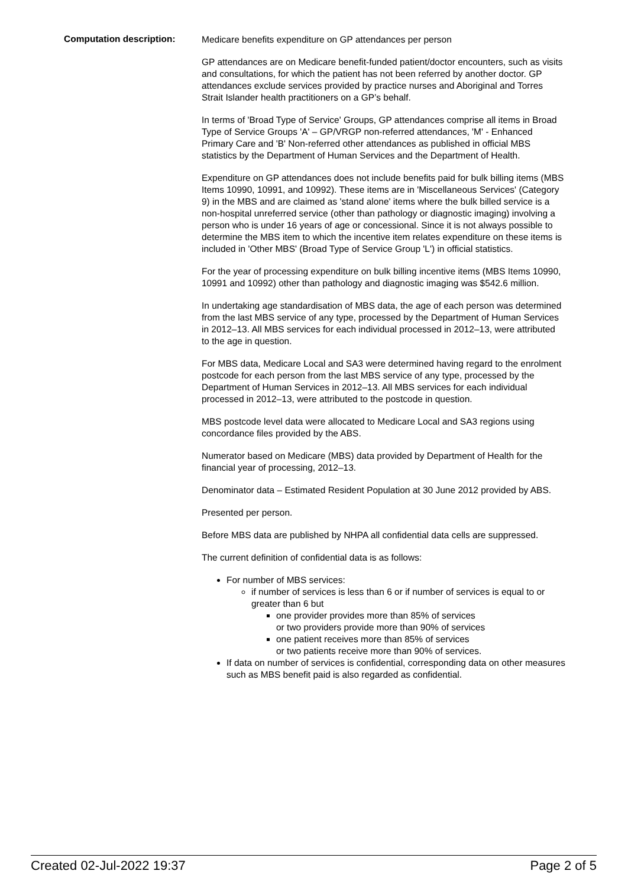Computation description:
Medicare benefits expenditure on GP attendances per person
GP attendances are on Medicare benefit-funded patient/doctor encounters, such as visits and consultations, for which the patient has not been referred by another doctor. GP attendances exclude services provided by practice nurses and Aboriginal and Torres Strait Islander health practitioners on a GP’s behalf.
In terms of 'Broad Type of Service' Groups, GP attendances comprise all items in Broad Type of Service Groups 'A' – GP/VRGP non-referred attendances, 'M' - Enhanced Primary Care and 'B' Non-referred other attendances as published in official MBS statistics by the Department of Human Services and the Department of Health.
Expenditure on GP attendances does not include benefits paid for bulk billing items (MBS Items 10990, 10991, and 10992). These items are in 'Miscellaneous Services' (Category 9) in the MBS and are claimed as 'stand alone' items where the bulk billed service is a non-hospital unreferred service (other than pathology or diagnostic imaging) involving a person who is under 16 years of age or concessional. Since it is not always possible to determine the MBS item to which the incentive item relates expenditure on these items is included in 'Other MBS' (Broad Type of Service Group 'L') in official statistics.
For the year of processing expenditure on bulk billing incentive items (MBS Items 10990, 10991 and 10992) other than pathology and diagnostic imaging was $542.6 million.
In undertaking age standardisation of MBS data, the age of each person was determined from the last MBS service of any type, processed by the Department of Human Services in 2012–13. All MBS services for each individual processed in 2012–13, were attributed to the age in question.
For MBS data, Medicare Local and SA3 were determined having regard to the enrolment postcode for each person from the last MBS service of any type, processed by the Department of Human Services in 2012–13. All MBS services for each individual processed in 2012–13, were attributed to the postcode in question.
MBS postcode level data were allocated to Medicare Local and SA3 regions using concordance files provided by the ABS.
Numerator based on Medicare (MBS) data provided by Department of Health for the financial year of processing, 2012–13.
Denominator data – Estimated Resident Population at 30 June 2012 provided by ABS.
Presented per person.
Before MBS data are published by NHPA all confidential data cells are suppressed.
The current definition of confidential data is as follows:
For number of MBS services:
if number of services is less than 6 or if number of services is equal to or greater than 6 but
one provider provides more than 85% of services
or two providers provide more than 90% of services
one patient receives more than 85% of services
or two patients receive more than 90% of services.
If data on number of services is confidential, corresponding data on other measures such as MBS benefit paid is also regarded as confidential.
Created 02-Jul-2022 19:37 Page 2 of 5